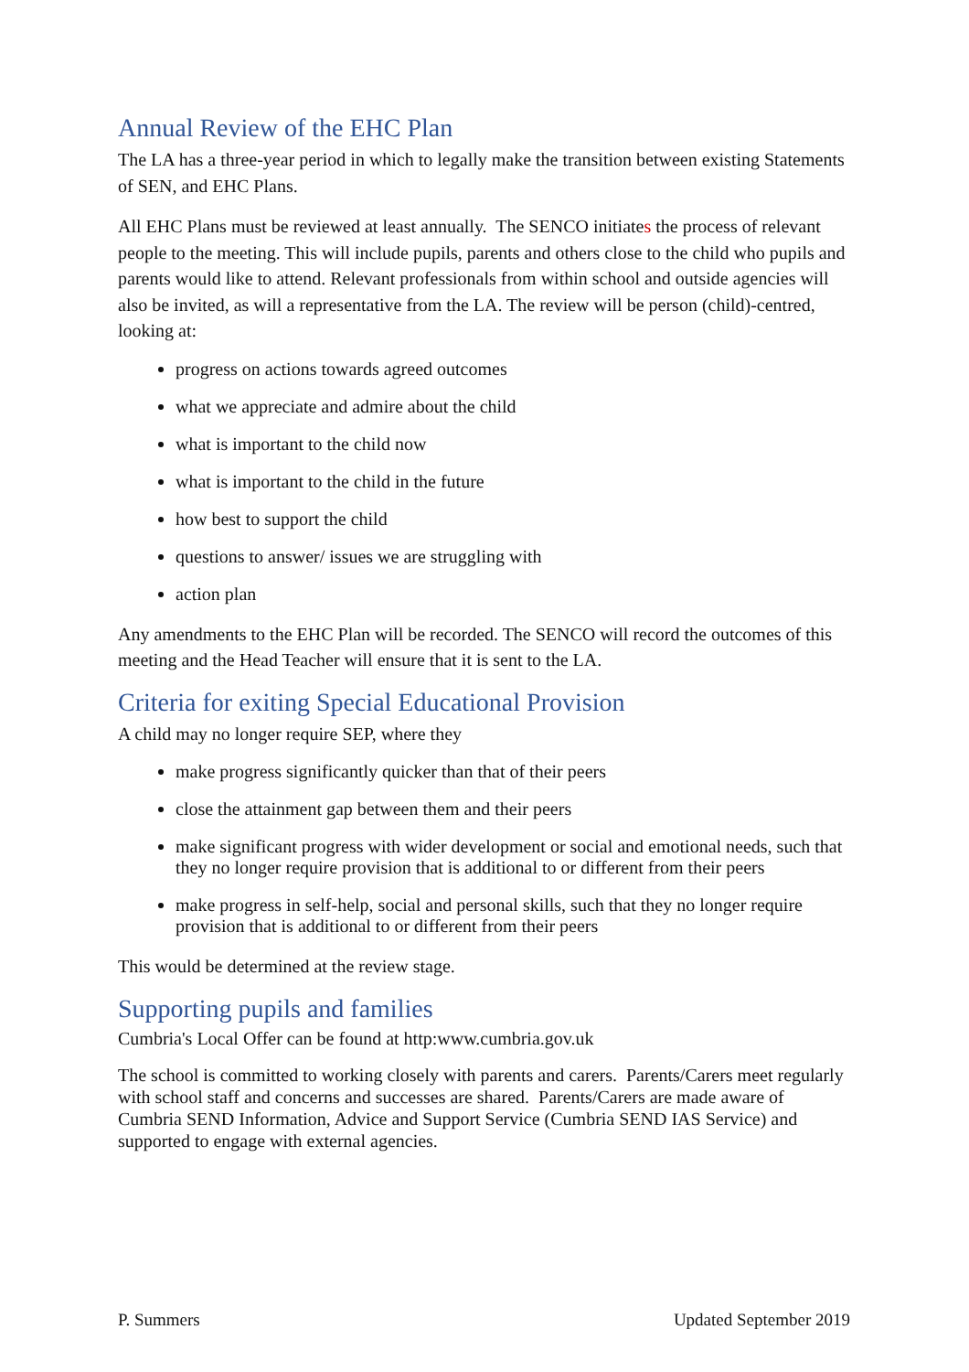Annual Review of the EHC Plan
The LA has a three-year period in which to legally make the transition between existing Statements of SEN, and EHC Plans.
All EHC Plans must be reviewed at least annually. The SENCO initiates the process of relevant people to the meeting. This will include pupils, parents and others close to the child who pupils and parents would like to attend. Relevant professionals from within school and outside agencies will also be invited, as will a representative from the LA. The review will be person (child)-centred, looking at:
progress on actions towards agreed outcomes
what we appreciate and admire about the child
what is important to the child now
what is important to the child in the future
how best to support the child
questions to answer/ issues we are struggling with
action plan
Any amendments to the EHC Plan will be recorded. The SENCO will record the outcomes of this meeting and the Head Teacher will ensure that it is sent to the LA.
Criteria for exiting Special Educational Provision
A child may no longer require SEP, where they
make progress significantly quicker than that of their peers
close the attainment gap between them and their peers
make significant progress with wider development or social and emotional needs, such that they no longer require provision that is additional to or different from their peers
make progress in self-help, social and personal skills, such that they no longer require provision that is additional to or different from their peers
This would be determined at the review stage.
Supporting pupils and families
Cumbria's Local Offer can be found at http:www.cumbria.gov.uk
The school is committed to working closely with parents and carers. Parents/Carers meet regularly with school staff and concerns and successes are shared. Parents/Carers are made aware of Cumbria SEND Information, Advice and Support Service (Cumbria SEND IAS Service) and supported to engage with external agencies.
P. Summers Updated September 2019